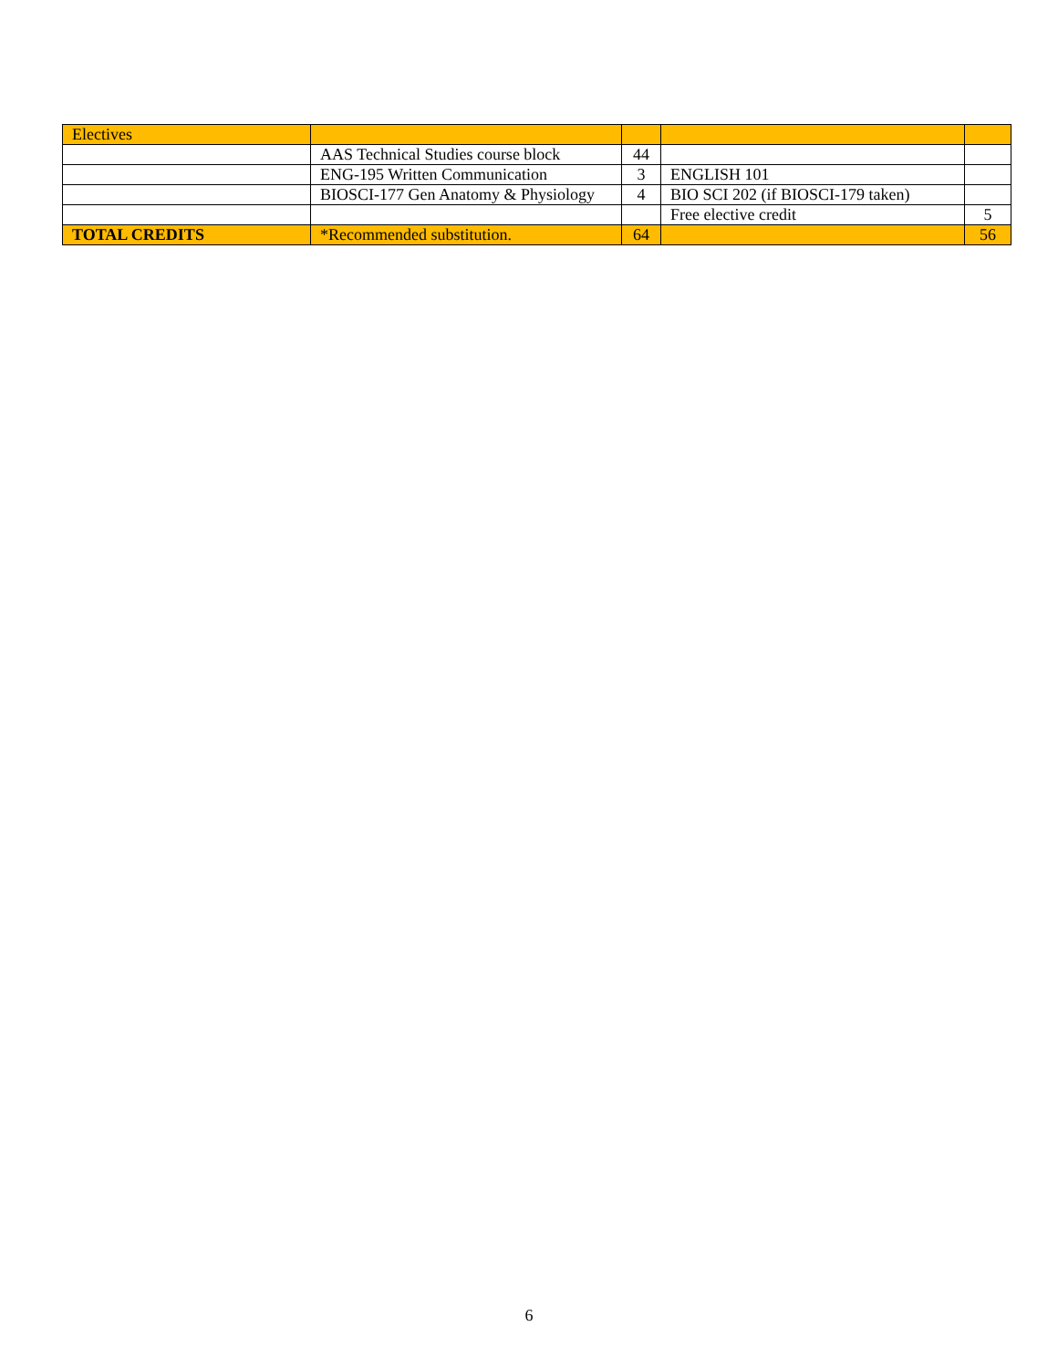| Electives | | | | |
| | AAS Technical Studies course block | 44 | | |
| | ENG-195 Written Communication | 3 | ENGLISH 101 | |
| | BIOSCI-177 Gen Anatomy & Physiology | 4 | BIO SCI 202 (if BIOSCI-179 taken) | |
| | | | Free elective credit | 5 |
| TOTAL CREDITS | *Recommended substitution. | 64 | | 56 |
6